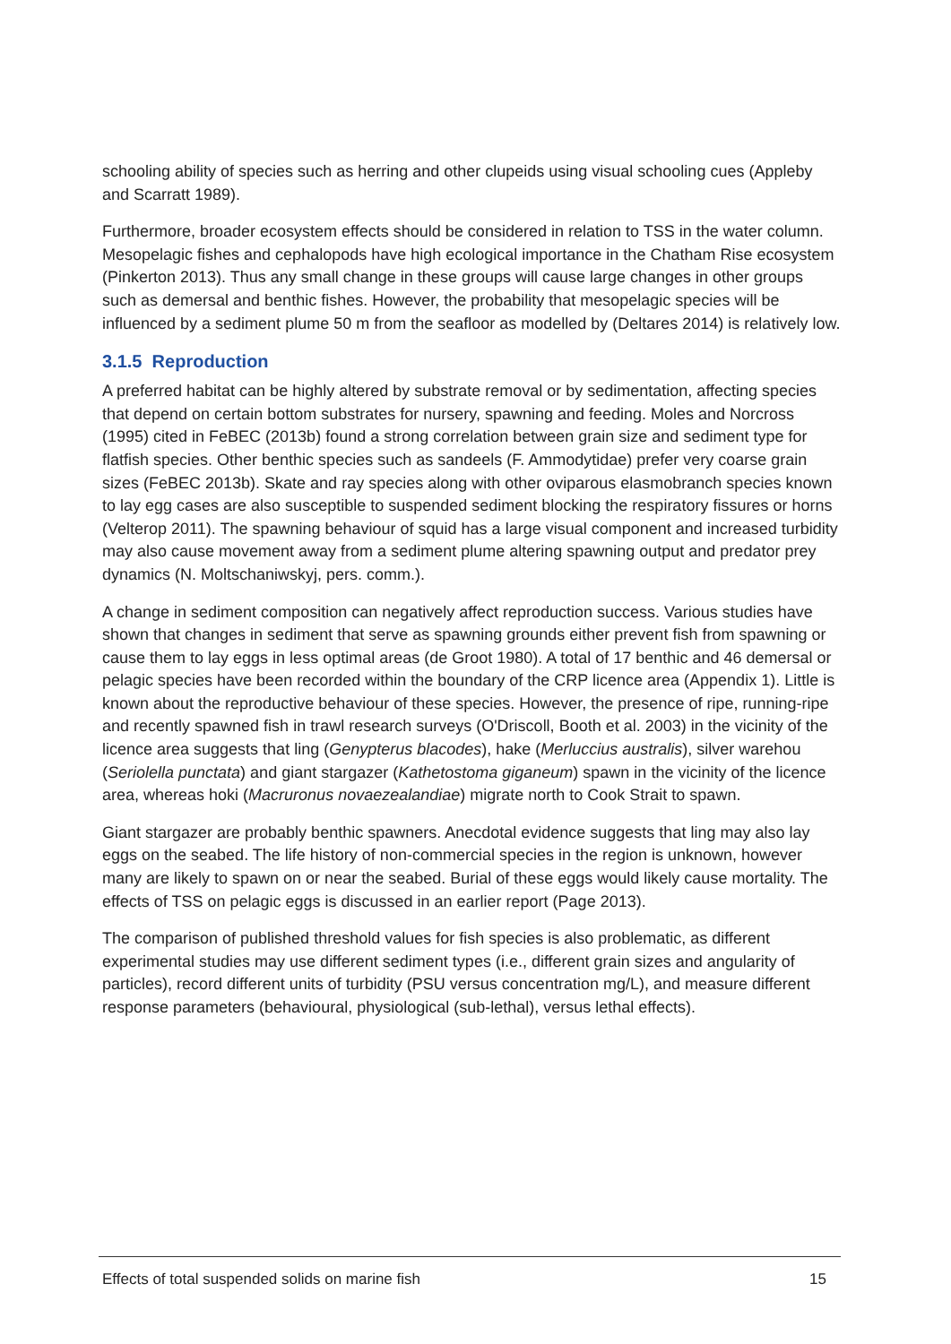schooling ability of species such as herring and other clupeids using visual schooling cues (Appleby and Scarratt 1989).
Furthermore, broader ecosystem effects should be considered in relation to TSS in the water column. Mesopelagic fishes and cephalopods have high ecological importance in the Chatham Rise ecosystem (Pinkerton 2013). Thus any small change in these groups will cause large changes in other groups such as demersal and benthic fishes. However, the probability that mesopelagic species will be influenced by a sediment plume 50 m from the seafloor as modelled by (Deltares 2014) is relatively low.
3.1.5 Reproduction
A preferred habitat can be highly altered by substrate removal or by sedimentation, affecting species that depend on certain bottom substrates for nursery, spawning and feeding. Moles and Norcross (1995) cited in FeBEC (2013b) found a strong correlation between grain size and sediment type for flatfish species. Other benthic species such as sandeels (F. Ammodytidae) prefer very coarse grain sizes (FeBEC 2013b). Skate and ray species along with other oviparous elasmobranch species known to lay egg cases are also susceptible to suspended sediment blocking the respiratory fissures or horns (Velterop 2011). The spawning behaviour of squid has a large visual component and increased turbidity may also cause movement away from a sediment plume altering spawning output and predator prey dynamics (N. Moltschaniwskyj, pers. comm.).
A change in sediment composition can negatively affect reproduction success. Various studies have shown that changes in sediment that serve as spawning grounds either prevent fish from spawning or cause them to lay eggs in less optimal areas (de Groot 1980). A total of 17 benthic and 46 demersal or pelagic species have been recorded within the boundary of the CRP licence area (Appendix 1). Little is known about the reproductive behaviour of these species. However, the presence of ripe, running-ripe and recently spawned fish in trawl research surveys (O'Driscoll, Booth et al. 2003) in the vicinity of the licence area suggests that ling (Genypterus blacodes), hake (Merluccius australis), silver warehou (Seriolella punctata) and giant stargazer (Kathetostoma giganeum) spawn in the vicinity of the licence area, whereas hoki (Macruronus novaezealandiae) migrate north to Cook Strait to spawn.
Giant stargazer are probably benthic spawners. Anecdotal evidence suggests that ling may also lay eggs on the seabed. The life history of non-commercial species in the region is unknown, however many are likely to spawn on or near the seabed. Burial of these eggs would likely cause mortality. The effects of TSS on pelagic eggs is discussed in an earlier report (Page 2013).
The comparison of published threshold values for fish species is also problematic, as different experimental studies may use different sediment types (i.e., different grain sizes and angularity of particles), record different units of turbidity (PSU versus concentration mg/L), and measure different response parameters (behavioural, physiological (sub-lethal), versus lethal effects).
Effects of total suspended solids on marine fish 15